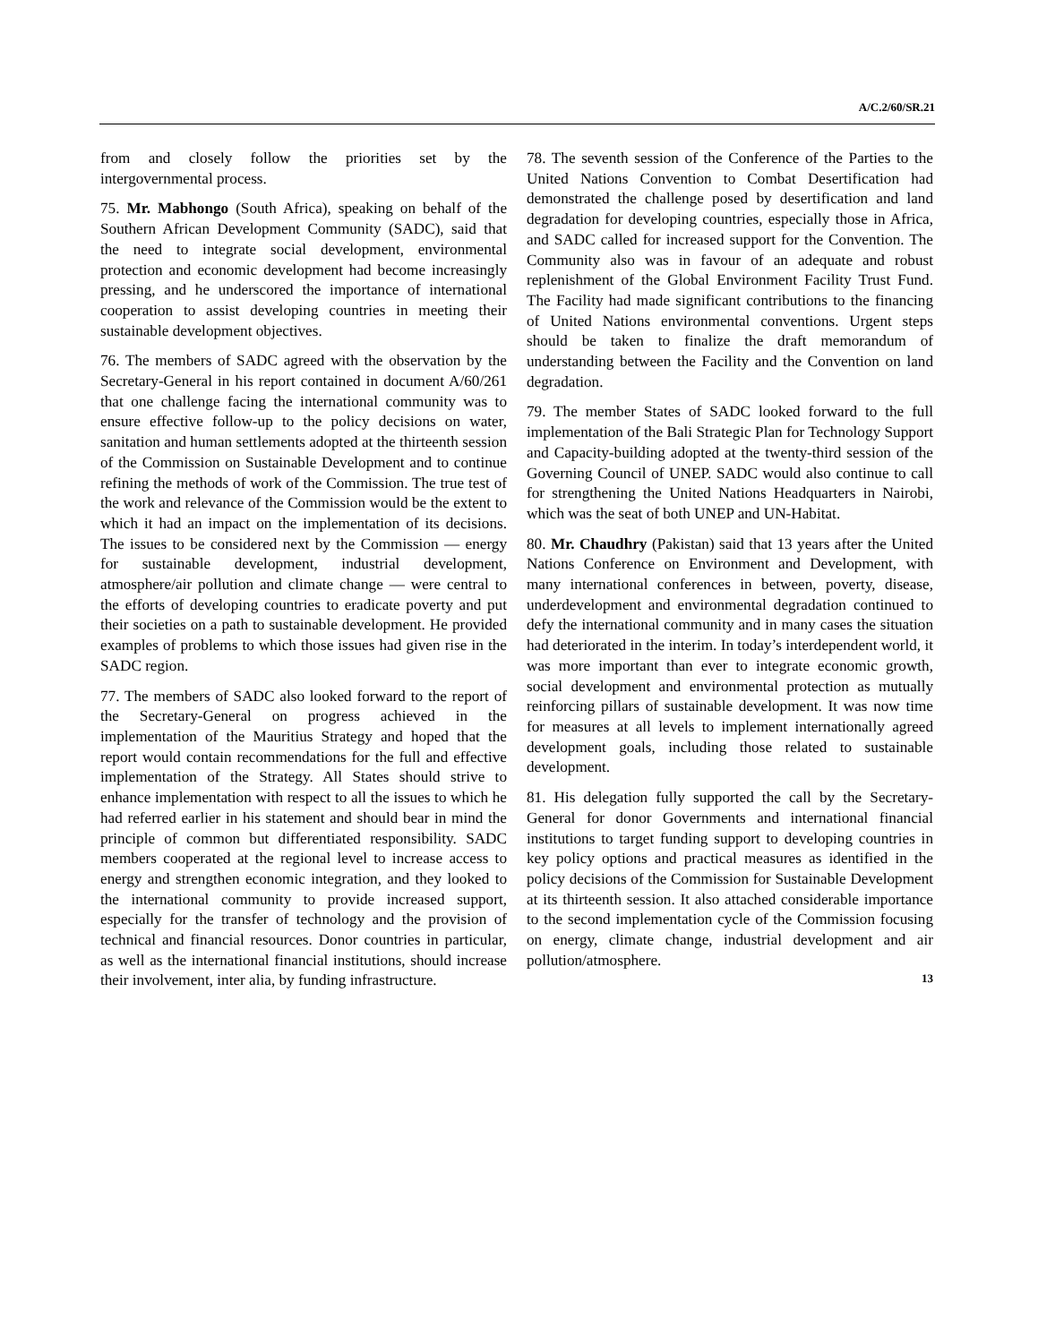A/C.2/60/SR.21
from and closely follow the priorities set by the intergovernmental process.
75. Mr. Mabhongo (South Africa), speaking on behalf of the Southern African Development Community (SADC), said that the need to integrate social development, environmental protection and economic development had become increasingly pressing, and he underscored the importance of international cooperation to assist developing countries in meeting their sustainable development objectives.
76. The members of SADC agreed with the observation by the Secretary-General in his report contained in document A/60/261 that one challenge facing the international community was to ensure effective follow-up to the policy decisions on water, sanitation and human settlements adopted at the thirteenth session of the Commission on Sustainable Development and to continue refining the methods of work of the Commission. The true test of the work and relevance of the Commission would be the extent to which it had an impact on the implementation of its decisions. The issues to be considered next by the Commission — energy for sustainable development, industrial development, atmosphere/air pollution and climate change — were central to the efforts of developing countries to eradicate poverty and put their societies on a path to sustainable development. He provided examples of problems to which those issues had given rise in the SADC region.
77. The members of SADC also looked forward to the report of the Secretary-General on progress achieved in the implementation of the Mauritius Strategy and hoped that the report would contain recommendations for the full and effective implementation of the Strategy. All States should strive to enhance implementation with respect to all the issues to which he had referred earlier in his statement and should bear in mind the principle of common but differentiated responsibility. SADC members cooperated at the regional level to increase access to energy and strengthen economic integration, and they looked to the international community to provide increased support, especially for the transfer of technology and the provision of technical and financial resources. Donor countries in particular, as well as the international financial institutions, should increase their involvement, inter alia, by funding infrastructure.
78. The seventh session of the Conference of the Parties to the United Nations Convention to Combat Desertification had demonstrated the challenge posed by desertification and land degradation for developing countries, especially those in Africa, and SADC called for increased support for the Convention. The Community also was in favour of an adequate and robust replenishment of the Global Environment Facility Trust Fund. The Facility had made significant contributions to the financing of United Nations environmental conventions. Urgent steps should be taken to finalize the draft memorandum of understanding between the Facility and the Convention on land degradation.
79. The member States of SADC looked forward to the full implementation of the Bali Strategic Plan for Technology Support and Capacity-building adopted at the twenty-third session of the Governing Council of UNEP. SADC would also continue to call for strengthening the United Nations Headquarters in Nairobi, which was the seat of both UNEP and UN-Habitat.
80. Mr. Chaudhry (Pakistan) said that 13 years after the United Nations Conference on Environment and Development, with many international conferences in between, poverty, disease, underdevelopment and environmental degradation continued to defy the international community and in many cases the situation had deteriorated in the interim. In today’s interdependent world, it was more important than ever to integrate economic growth, social development and environmental protection as mutually reinforcing pillars of sustainable development. It was now time for measures at all levels to implement internationally agreed development goals, including those related to sustainable development.
81. His delegation fully supported the call by the Secretary-General for donor Governments and international financial institutions to target funding support to developing countries in key policy options and practical measures as identified in the policy decisions of the Commission for Sustainable Development at its thirteenth session. It also attached considerable importance to the second implementation cycle of the Commission focusing on energy, climate change, industrial development and air pollution/atmosphere.
13